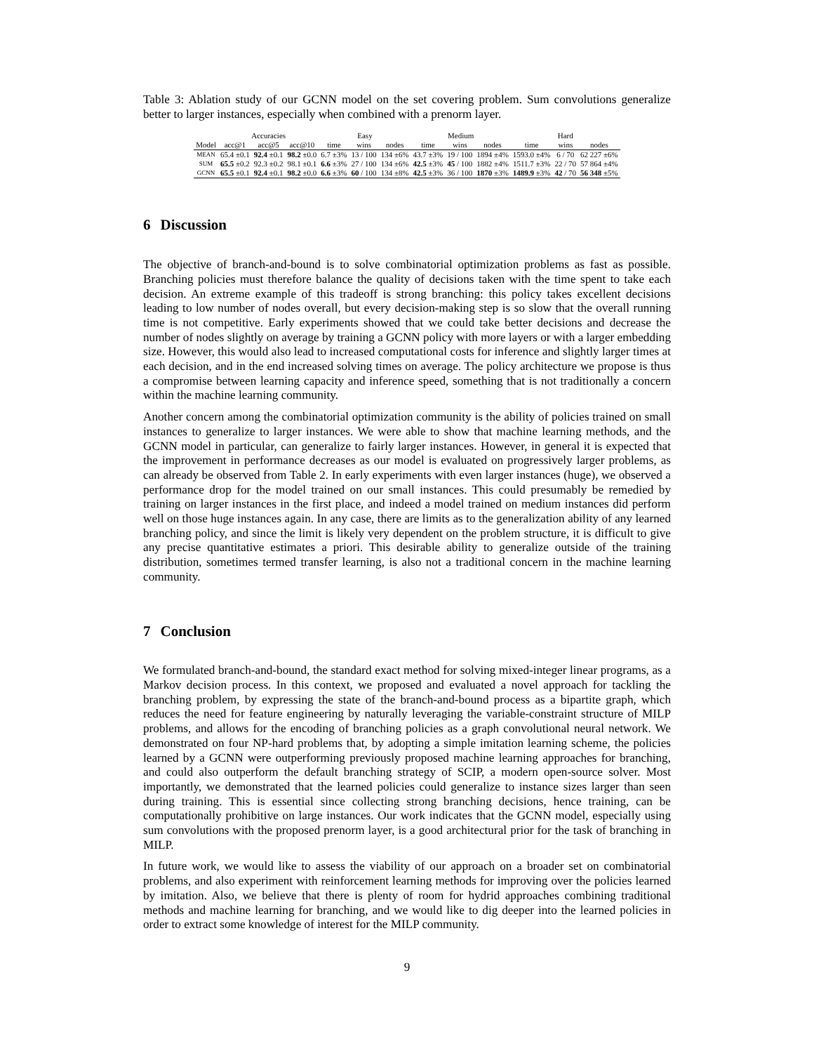Table 3: Ablation study of our GCNN model on the set covering problem. Sum convolutions generalize better to larger instances, especially when combined with a prenorm layer.
| | Accuracies | | | Easy | | | Medium | | | Hard | | |
| --- | --- | --- | --- | --- | --- | --- | --- | --- | --- | --- | --- | --- |
| Model | acc@1 | acc@5 | acc@10 | time | wins | nodes | time | wins | nodes | time | wins | nodes |
| MEAN | 65.4 ±0.1 | 92.4 ±0.1 | 98.2 ±0.0 | 6.7 ±3% | 13 / 100 | 134 ±6% | 43.7 ±3% | 19 / 100 | 1894 ±4% | 1593.0 ±4% | 6 / 70 | 62 227 ±6% |
| SUM | 65.5 ±0.2 | 92.3 ±0.2 | 98.1 ±0.1 | 6.6 ±3% | 27 / 100 | 134 ±6% | 42.5 ±3% | 45 / 100 | 1882 ±4% | 1511.7 ±3% | 22 / 70 | 57 864 ±4% |
| GCNN | 65.5 ±0.1 | 92.4 ±0.1 | 98.2 ±0.0 | 6.6 ±3% | 60 / 100 | 134 ±8% | 42.5 ±3% | 36 / 100 | 1870 ±3% | 1489.9 ±3% | 42 / 70 | 56 348 ±5% |
6 Discussion
The objective of branch-and-bound is to solve combinatorial optimization problems as fast as possible. Branching policies must therefore balance the quality of decisions taken with the time spent to take each decision. An extreme example of this tradeoff is strong branching: this policy takes excellent decisions leading to low number of nodes overall, but every decision-making step is so slow that the overall running time is not competitive. Early experiments showed that we could take better decisions and decrease the number of nodes slightly on average by training a GCNN policy with more layers or with a larger embedding size. However, this would also lead to increased computational costs for inference and slightly larger times at each decision, and in the end increased solving times on average. The policy architecture we propose is thus a compromise between learning capacity and inference speed, something that is not traditionally a concern within the machine learning community.
Another concern among the combinatorial optimization community is the ability of policies trained on small instances to generalize to larger instances. We were able to show that machine learning methods, and the GCNN model in particular, can generalize to fairly larger instances. However, in general it is expected that the improvement in performance decreases as our model is evaluated on progressively larger problems, as can already be observed from Table 2. In early experiments with even larger instances (huge), we observed a performance drop for the model trained on our small instances. This could presumably be remedied by training on larger instances in the first place, and indeed a model trained on medium instances did perform well on those huge instances again. In any case, there are limits as to the generalization ability of any learned branching policy, and since the limit is likely very dependent on the problem structure, it is difficult to give any precise quantitative estimates a priori. This desirable ability to generalize outside of the training distribution, sometimes termed transfer learning, is also not a traditional concern in the machine learning community.
7 Conclusion
We formulated branch-and-bound, the standard exact method for solving mixed-integer linear programs, as a Markov decision process. In this context, we proposed and evaluated a novel approach for tackling the branching problem, by expressing the state of the branch-and-bound process as a bipartite graph, which reduces the need for feature engineering by naturally leveraging the variable-constraint structure of MILP problems, and allows for the encoding of branching policies as a graph convolutional neural network. We demonstrated on four NP-hard problems that, by adopting a simple imitation learning scheme, the policies learned by a GCNN were outperforming previously proposed machine learning approaches for branching, and could also outperform the default branching strategy of SCIP, a modern open-source solver. Most importantly, we demonstrated that the learned policies could generalize to instance sizes larger than seen during training. This is essential since collecting strong branching decisions, hence training, can be computationally prohibitive on large instances. Our work indicates that the GCNN model, especially using sum convolutions with the proposed prenorm layer, is a good architectural prior for the task of branching in MILP.
In future work, we would like to assess the viability of our approach on a broader set on combinatorial problems, and also experiment with reinforcement learning methods for improving over the policies learned by imitation. Also, we believe that there is plenty of room for hydrid approaches combining traditional methods and machine learning for branching, and we would like to dig deeper into the learned policies in order to extract some knowledge of interest for the MILP community.
9